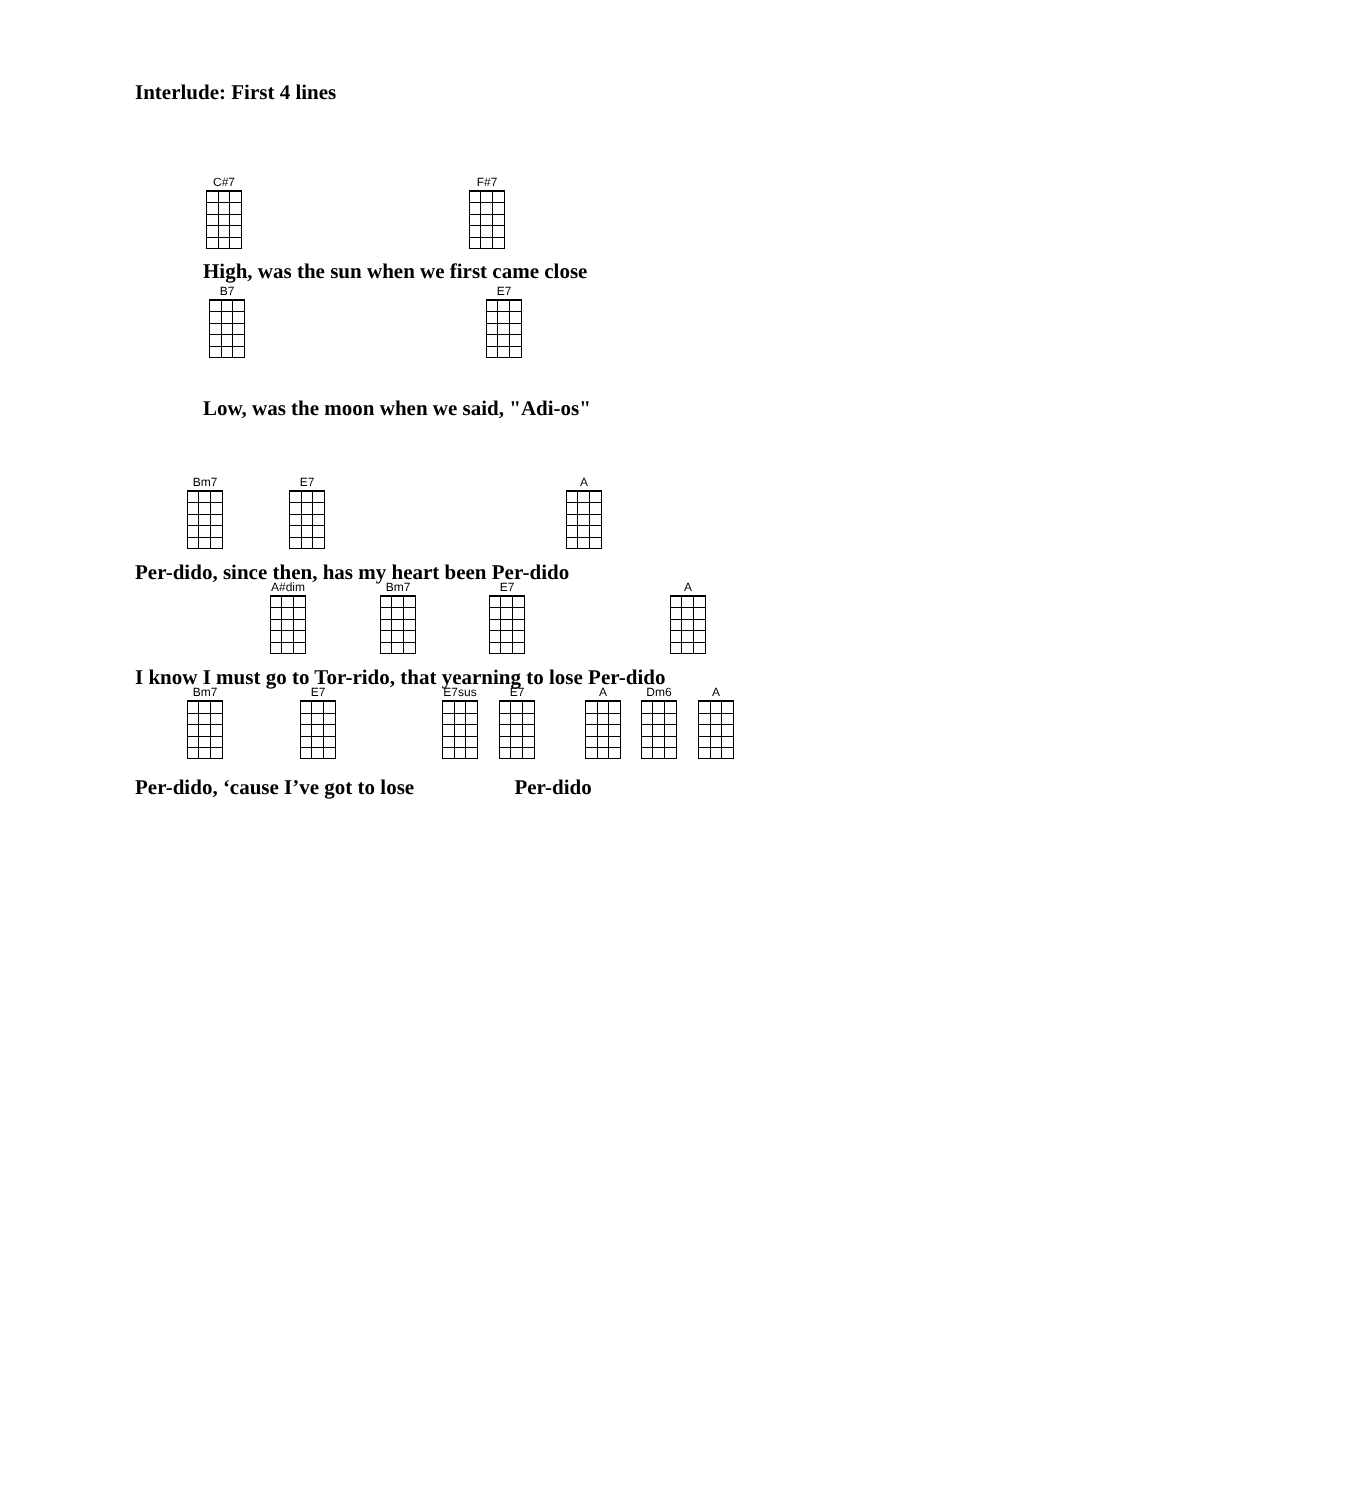Interlude: First 4 lines
C#7 F#7
High, was the sun when we first came close
B7 E7
Low, was the moon when we said, "Adi-os"
Bm7 E7 A
Per-dido, since then, has my heart been Per-dido
A#dim Bm7 E7 A
I know I must go to Tor-rido, that yearning to lose Per-dido
Bm7 E7 E7sus E7 A Dm6 A
Per-dido, ‘cause I’ve got to lose Per-dido